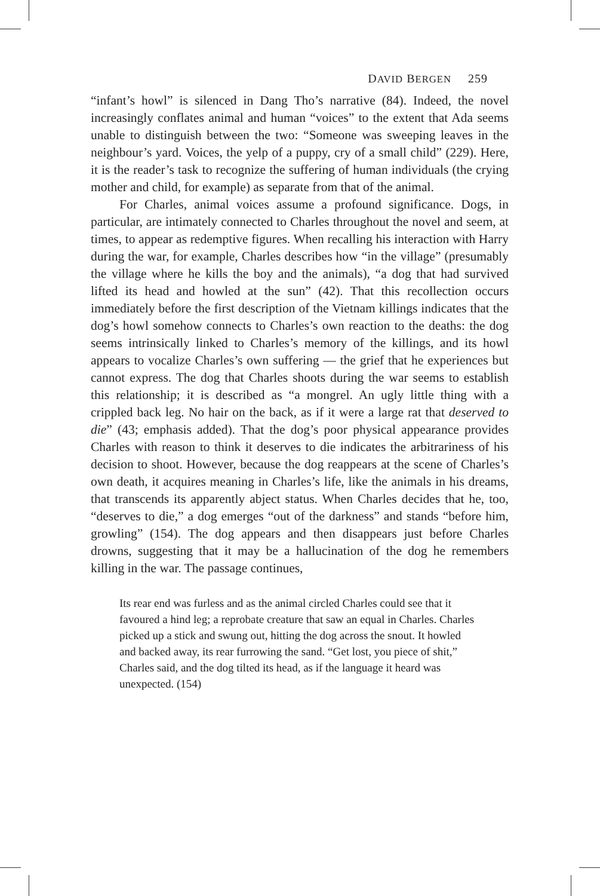DAVID BERGEN 259
“infant’s howl” is silenced in Dang Tho’s narrative (84). Indeed, the novel increasingly conflates animal and human “voices” to the extent that Ada seems unable to distinguish between the two: “Someone was sweeping leaves in the neighbour’s yard. Voices, the yelp of a puppy, cry of a small child” (229). Here, it is the reader’s task to recognize the suffering of human individuals (the crying mother and child, for example) as separate from that of the animal.
For Charles, animal voices assume a profound significance. Dogs, in particular, are intimately connected to Charles throughout the novel and seem, at times, to appear as redemptive figures. When recalling his interaction with Harry during the war, for example, Charles describes how “in the village” (presumably the village where he kills the boy and the animals), “a dog that had survived lifted its head and howled at the sun” (42). That this recollection occurs immediately before the first description of the Vietnam killings indicates that the dog’s howl somehow connects to Charles’s own reaction to the deaths: the dog seems intrinsically linked to Charles’s memory of the killings, and its howl appears to vocalize Charles’s own suffering — the grief that he experiences but cannot express. The dog that Charles shoots during the war seems to establish this relationship; it is described as “a mongrel. An ugly little thing with a crippled back leg. No hair on the back, as if it were a large rat that deserved to die” (43; emphasis added). That the dog’s poor physical appearance provides Charles with reason to think it deserves to die indicates the arbitrariness of his decision to shoot. However, because the dog reappears at the scene of Charles’s own death, it acquires meaning in Charles’s life, like the animals in his dreams, that transcends its apparently abject status. When Charles decides that he, too, “deserves to die,” a dog emerges “out of the darkness” and stands “before him, growling” (154). The dog appears and then disappears just before Charles drowns, suggesting that it may be a hallucination of the dog he remembers killing in the war. The passage continues,
Its rear end was furless and as the animal circled Charles could see that it favoured a hind leg; a reprobate creature that saw an equal in Charles. Charles picked up a stick and swung out, hitting the dog across the snout. It howled and backed away, its rear furrowing the sand. “Get lost, you piece of shit,” Charles said, and the dog tilted its head, as if the language it heard was unexpected. (154)